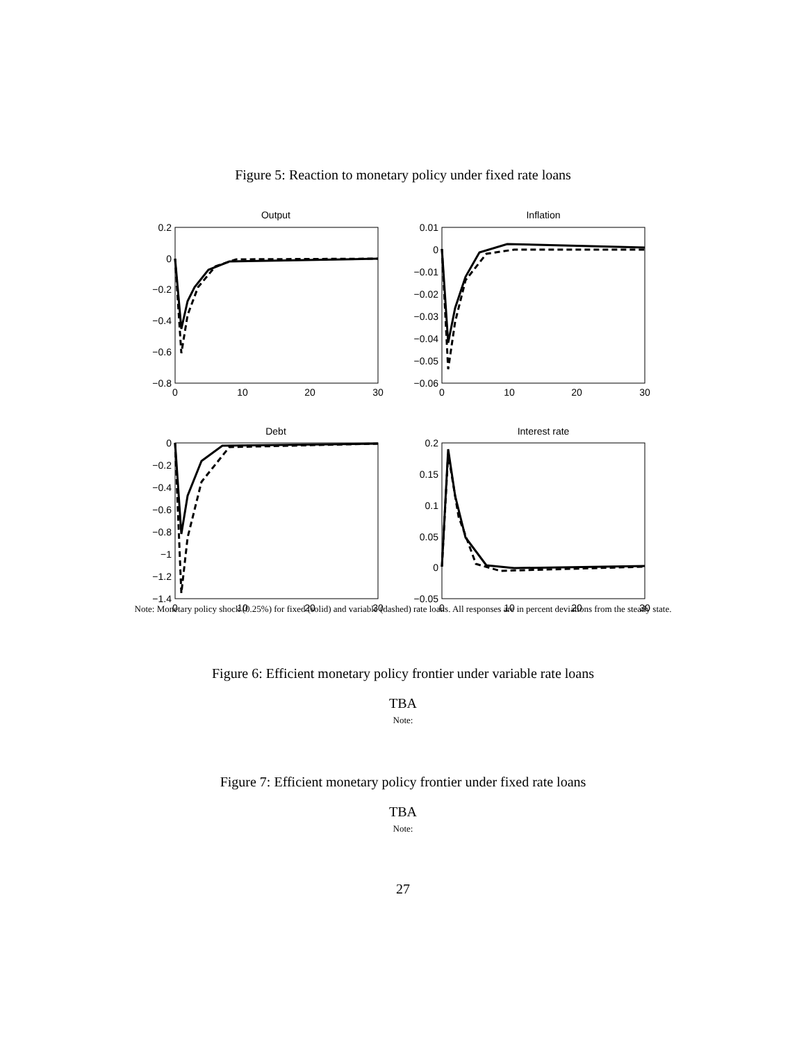Figure 5: Reaction to monetary policy under fixed rate loans
Output
Inflation
Debt
Interest rate
0.2
0
−0.2
−0.4
−0.6
−0.8
0.01
0
−0.01
−0.02
−0.03
−0.04
−0.05
−0.06
0
−0.2
−0.4
−0.6
−0.8
−1
−1.2
−1.4
0.2
0.15
0.1
0.05
0
−0.05
0
10
20
30
0
10
20
30
0
10
20
30
0
10
20
30
Note: Monetary policy shock (0.25%) for fixed (solid) and variable (dashed) rate loans. All responses are in percent deviations from the steady state.
Figure 6: Efficient monetary policy frontier under variable rate loans
TBA
Note:
Figure 7: Efficient monetary policy frontier under fixed rate loans
TBA
Note:
27